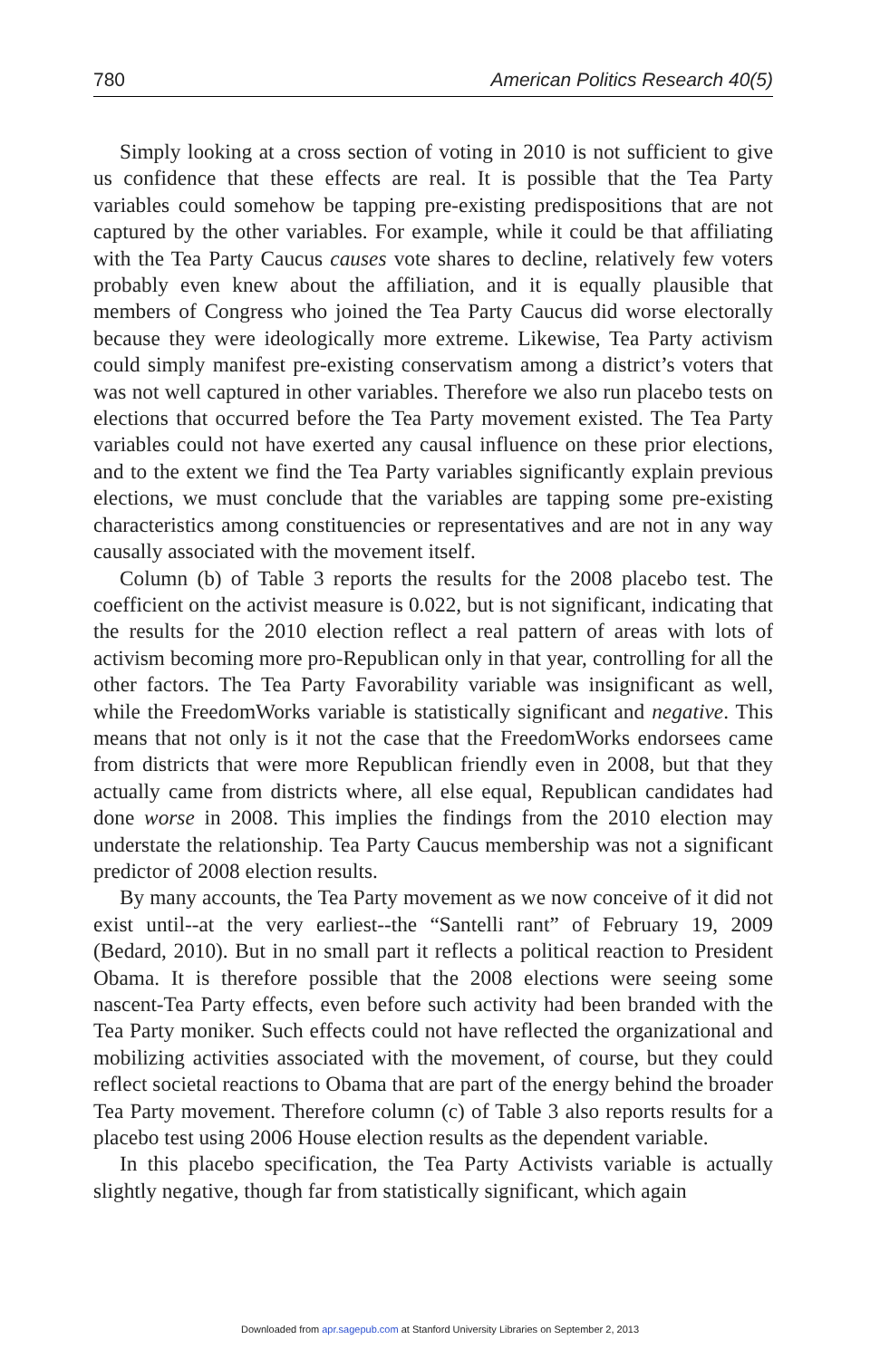780 American Politics Research 40(5)
Simply looking at a cross section of voting in 2010 is not sufficient to give us confidence that these effects are real. It is possible that the Tea Party variables could somehow be tapping pre-existing predispositions that are not captured by the other variables. For example, while it could be that affiliating with the Tea Party Caucus causes vote shares to decline, relatively few voters probably even knew about the affiliation, and it is equally plausible that members of Congress who joined the Tea Party Caucus did worse electorally because they were ideologically more extreme. Likewise, Tea Party activism could simply manifest pre-existing conservatism among a district’s voters that was not well captured in other variables. Therefore we also run placebo tests on elections that occurred before the Tea Party movement existed. The Tea Party variables could not have exerted any causal influence on these prior elections, and to the extent we find the Tea Party variables significantly explain previous elections, we must conclude that the variables are tapping some pre-existing characteristics among constituencies or representatives and are not in any way causally associated with the movement itself.
Column (b) of Table 3 reports the results for the 2008 placebo test. The coefficient on the activist measure is 0.022, but is not significant, indicating that the results for the 2010 election reflect a real pattern of areas with lots of activism becoming more pro-Republican only in that year, controlling for all the other factors. The Tea Party Favorability variable was insignificant as well, while the FreedomWorks variable is statistically significant and negative. This means that not only is it not the case that the FreedomWorks endorsees came from districts that were more Republican friendly even in 2008, but that they actually came from districts where, all else equal, Republican candidates had done worse in 2008. This implies the findings from the 2010 election may understate the relationship. Tea Party Caucus membership was not a significant predictor of 2008 election results.
By many accounts, the Tea Party movement as we now conceive of it did not exist until--at the very earliest--the “Santelli rant” of February 19, 2009 (Bedard, 2010). But in no small part it reflects a political reaction to President Obama. It is therefore possible that the 2008 elections were seeing some nascent-Tea Party effects, even before such activity had been branded with the Tea Party moniker. Such effects could not have reflected the organizational and mobilizing activities associated with the movement, of course, but they could reflect societal reactions to Obama that are part of the energy behind the broader Tea Party movement. Therefore column (c) of Table 3 also reports results for a placebo test using 2006 House election results as the dependent variable.
In this placebo specification, the Tea Party Activists variable is actually slightly negative, though far from statistically significant, which again
Downloaded from apr.sagepub.com at Stanford University Libraries on September 2, 2013